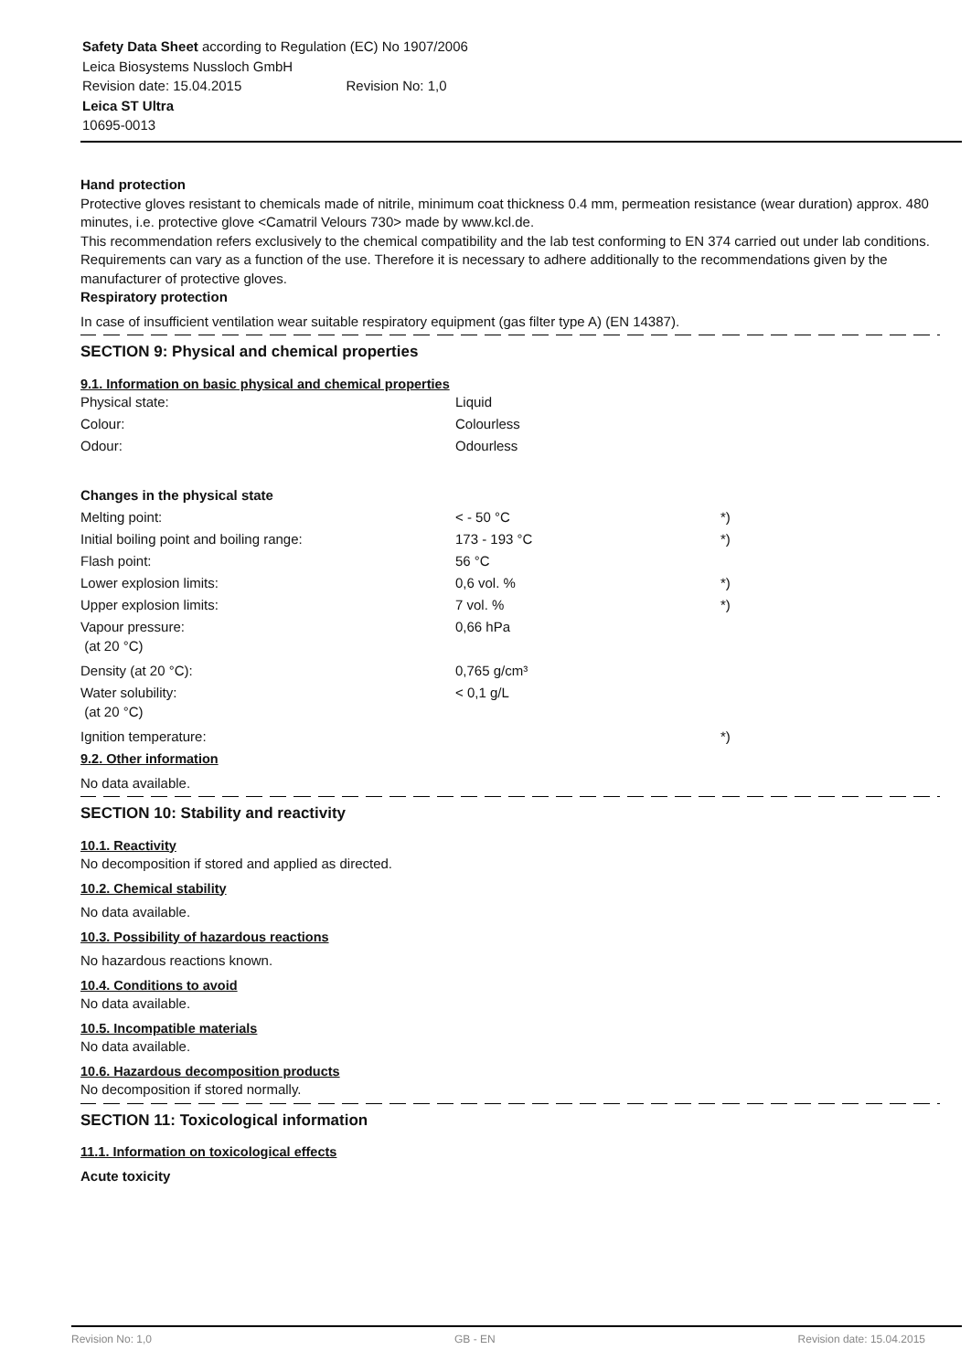Safety Data Sheet according to Regulation (EC) No 1907/2006
Leica Biosystems Nussloch GmbH
Revision date: 15.04.2015 Revision No: 1,0
Leica ST Ultra
10695-0013
Hand protection
Protective gloves resistant to chemicals made of nitrile, minimum coat thickness 0.4 mm, permeation resistance (wear duration) approx. 480 minutes, i.e. protective glove <Camatril Velours 730> made by www.kcl.de.
This recommendation refers exclusively to the chemical compatibility and the lab test conforming to EN 374 carried out under lab conditions.
Requirements can vary as a function of the use. Therefore it is necessary to adhere additionally to the recommendations given by the manufacturer of protective gloves.
Respiratory protection
In case of insufficient ventilation wear suitable respiratory equipment (gas filter type A) (EN 14387).
SECTION 9: Physical and chemical properties
9.1. Information on basic physical and chemical properties
| Physical state: | Liquid | |
| Colour: | Colourless | |
| Odour: | Odourless | |
| Changes in the physical state | | |
| Melting point: | < - 50 °C | *) |
| Initial boiling point and boiling range: | 173 - 193 °C | *) |
| Flash point: | 56 °C | |
| Lower explosion limits: | 0,6 vol. % | *) |
| Upper explosion limits: | 7 vol. % | *) |
| Vapour pressure: (at 20 °C) | 0,66 hPa | |
| Density (at 20 °C): | 0,765 g/cm³ | |
| Water solubility: (at 20 °C) | < 0,1 g/L | |
| Ignition temperature: | | *) |
9.2. Other information
No data available.
SECTION 10: Stability and reactivity
10.1. Reactivity
No decomposition if stored and applied as directed.
10.2. Chemical stability
No data available.
10.3. Possibility of hazardous reactions
No hazardous reactions known.
10.4. Conditions to avoid
No data available.
10.5. Incompatible materials
No data available.
10.6. Hazardous decomposition products
No decomposition if stored normally.
SECTION 11: Toxicological information
11.1. Information on toxicological effects
Acute toxicity
Revision No: 1,0 GB - EN Revision date: 15.04.2015